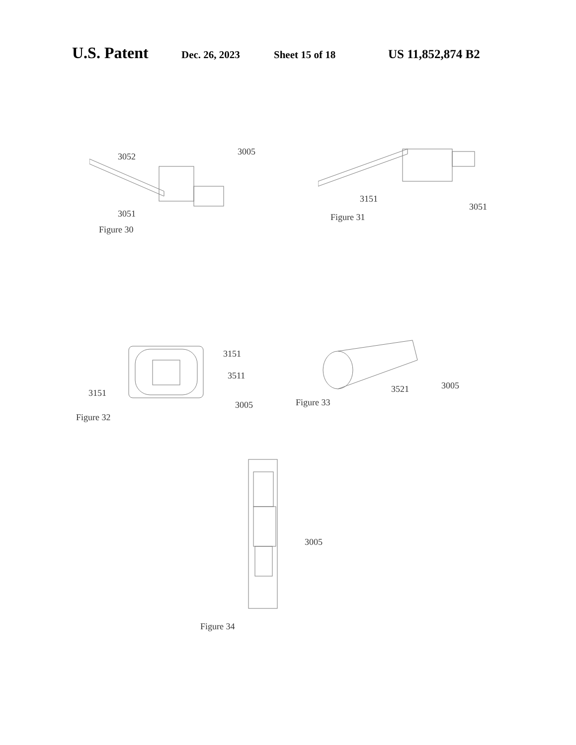U.S. Patent Dec. 26, 2023 Sheet 15 of 18 US 11,852,874 B2
3052 3005
3051
Figure 30
3151
3051
Figure 31
3151
3511
3151
3005
Figure 32
3521 3005
Figure 33
3005
Figure 34